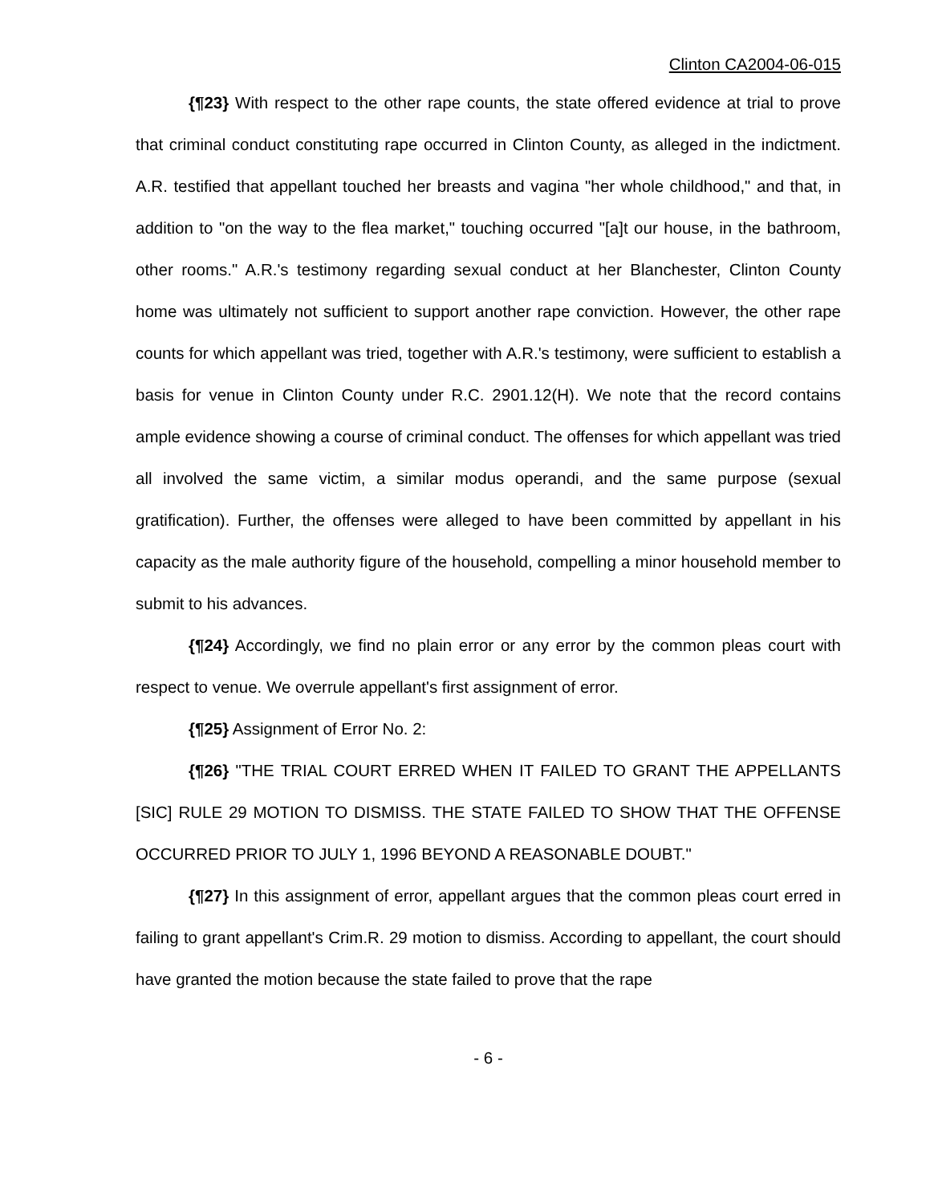Clinton CA2004-06-015
{¶23} With respect to the other rape counts, the state offered evidence at trial to prove that criminal conduct constituting rape occurred in Clinton County, as alleged in the indictment. A.R. testified that appellant touched her breasts and vagina "her whole childhood," and that, in addition to "on the way to the flea market," touching occurred "[a]t our house, in the bathroom, other rooms." A.R.'s testimony regarding sexual conduct at her Blanchester, Clinton County home was ultimately not sufficient to support another rape conviction. However, the other rape counts for which appellant was tried, together with A.R.'s testimony, were sufficient to establish a basis for venue in Clinton County under R.C. 2901.12(H). We note that the record contains ample evidence showing a course of criminal conduct. The offenses for which appellant was tried all involved the same victim, a similar modus operandi, and the same purpose (sexual gratification). Further, the offenses were alleged to have been committed by appellant in his capacity as the male authority figure of the household, compelling a minor household member to submit to his advances.
{¶24} Accordingly, we find no plain error or any error by the common pleas court with respect to venue. We overrule appellant's first assignment of error.
{¶25} Assignment of Error No. 2:
{¶26} "THE TRIAL COURT ERRED WHEN IT FAILED TO GRANT THE APPELLANTS [SIC] RULE 29 MOTION TO DISMISS. THE STATE FAILED TO SHOW THAT THE OFFENSE OCCURRED PRIOR TO JULY 1, 1996 BEYOND A REASONABLE DOUBT."
{¶27} In this assignment of error, appellant argues that the common pleas court erred in failing to grant appellant's Crim.R. 29 motion to dismiss. According to appellant, the court should have granted the motion because the state failed to prove that the rape
- 6 -